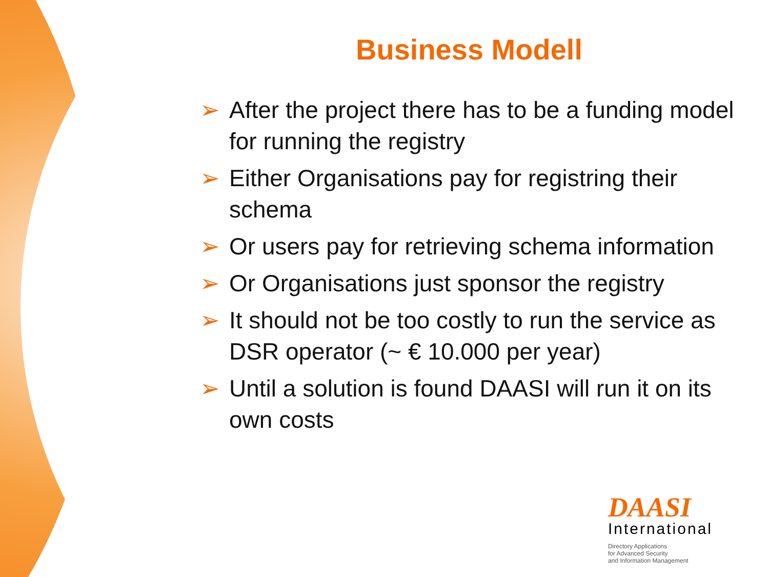Business Modell
➢ After the project there has to be a funding model for running the registry
➢ Either Organisations pay for registring their schema
➢ Or users pay for retrieving schema information
➢ Or Organisations just sponsor the registry
➢ It should not be too costly to run the service as DSR operator (~ € 10.000 per year)
➢ Until a solution is found DAASI will run it on its own costs
DAASI
International
Directory Applications
for Advanced Security
and Information Management